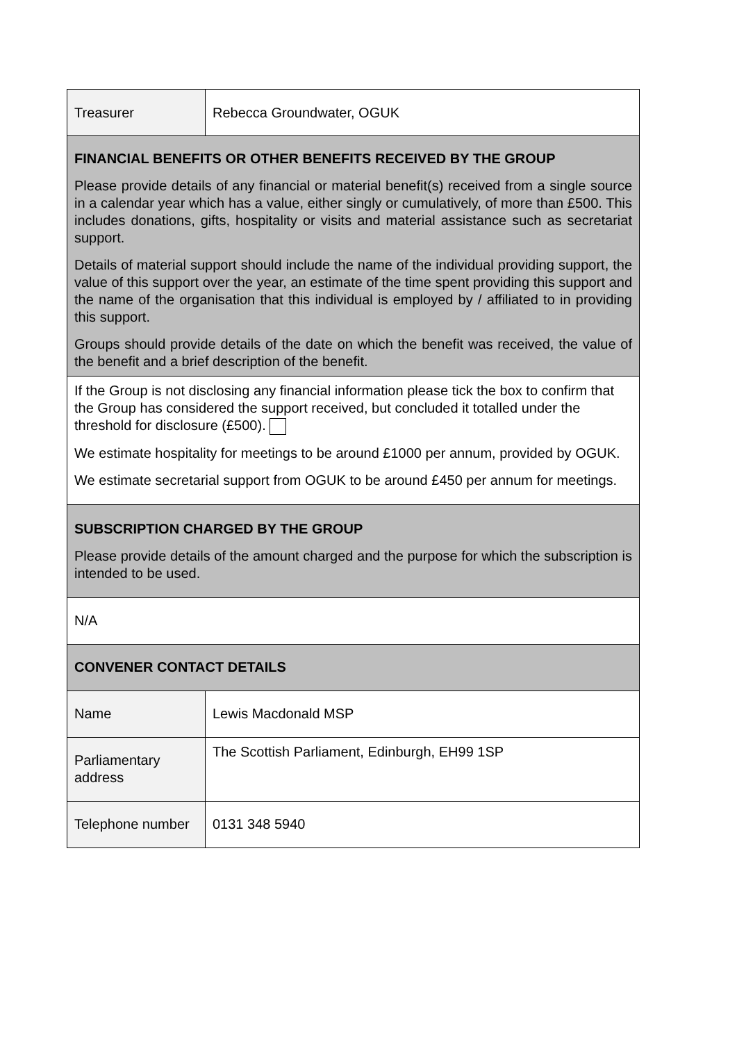| Treasurer | Rebecca Groundwater, OGUK |
| FINANCIAL BENEFITS OR OTHER BENEFITS RECEIVED BY THE GROUP Please provide details of any financial or material benefit(s) received from a single source in a calendar year which has a value, either singly or cumulatively, of more than £500. This includes donations, gifts, hospitality or visits and material assistance such as secretariat support. Details of material support should include the name of the individual providing support, the value of this support over the year, an estimate of the time spent providing this support and the name of the organisation that this individual is employed by / affiliated to in providing this support. Groups should provide details of the date on which the benefit was received, the value of the benefit and a brief description of the benefit. | |
| If the Group is not disclosing any financial information please tick the box to confirm that the Group has considered the support received, but concluded it totalled under the threshold for disclosure (£500). We estimate hospitality for meetings to be around £1000 per annum, provided by OGUK. We estimate secretarial support from OGUK to be around £450 per annum for meetings. | |
| SUBSCRIPTION CHARGED BY THE GROUP Please provide details of the amount charged and the purpose for which the subscription is intended to be used. | |
| N/A | |
| CONVENER CONTACT DETAILS | |
| Name | Lewis Macdonald MSP |
| Parliamentary address | The Scottish Parliament, Edinburgh, EH99 1SP |
| Telephone number | 0131 348 5940 |